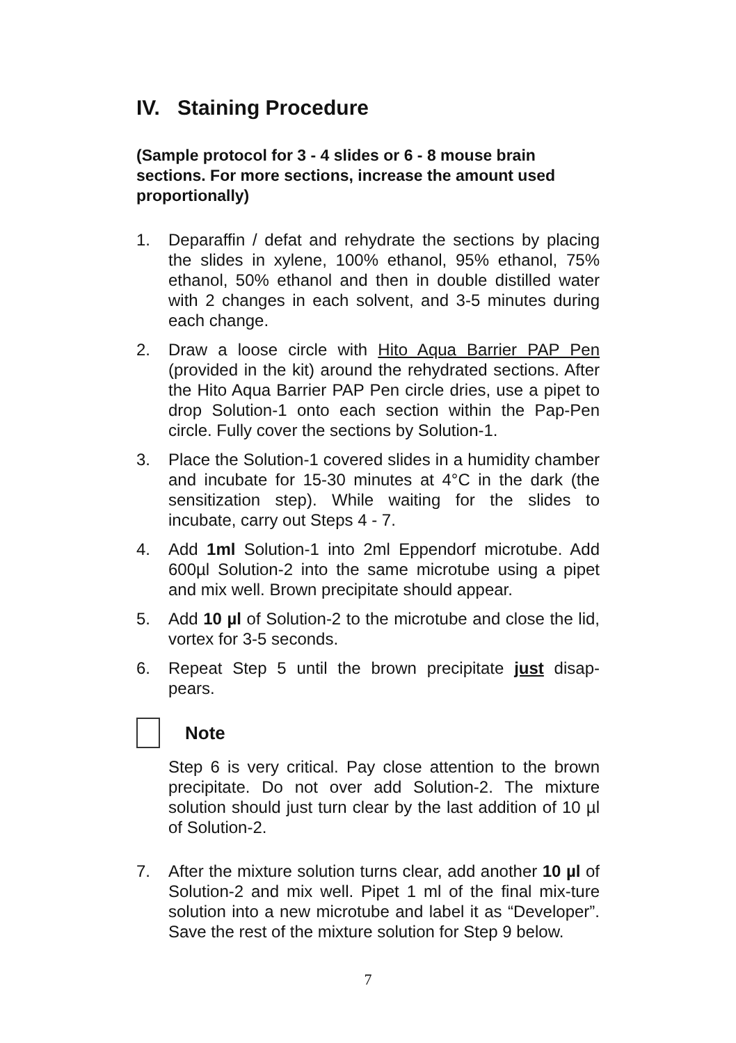IV. Staining Procedure
(Sample protocol for 3 - 4 slides or 6 - 8 mouse brain sections. For more sections, increase the amount used proportionally)
1. Deparaffin / defat and rehydrate the sections by placing the slides in xylene, 100% ethanol, 95% ethanol, 75% ethanol, 50% ethanol and then in double distilled water with 2 changes in each solvent, and 3-5 minutes during each change.
2. Draw a loose circle with Hito Aqua Barrier PAP Pen (provided in the kit) around the rehydrated sections. After the Hito Aqua Barrier PAP Pen circle dries, use a pipet to drop Solution-1 onto each section within the Pap-Pen circle. Fully cover the sections by Solution-1.
3. Place the Solution-1 covered slides in a humidity chamber and incubate for 15-30 minutes at 4°C in the dark (the sensitization step). While waiting for the slides to incubate, carry out Steps 4 - 7.
4. Add 1ml Solution-1 into 2ml Eppendorf microtube. Add 600µl Solution-2 into the same microtube using a pipet and mix well. Brown precipitate should appear.
5. Add 10 µl of Solution-2 to the microtube and close the lid, vortex for 3-5 seconds.
6. Repeat Step 5 until the brown precipitate just disap-pears.
Note
Step 6 is very critical. Pay close attention to the brown precipitate. Do not over add Solution-2. The mixture solution should just turn clear by the last addition of 10 µl of Solution-2.
7. After the mixture solution turns clear, add another 10 µl of Solution-2 and mix well. Pipet 1 ml of the final mix-ture solution into a new microtube and label it as “Developer”. Save the rest of the mixture solution for Step 9 below.
7